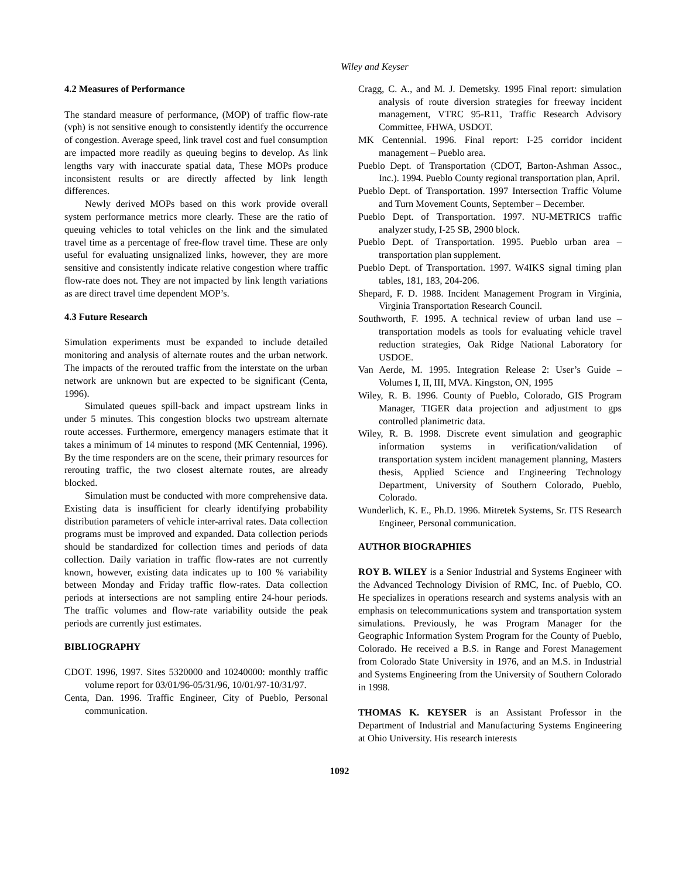Wiley and Keyser
4.2 Measures of Performance
The standard measure of performance, (MOP) of traffic flow-rate (vph) is not sensitive enough to consistently identify the occurrence of congestion. Average speed, link travel cost and fuel consumption are impacted more readily as queuing begins to develop. As link lengths vary with inaccurate spatial data, These MOPs produce inconsistent results or are directly affected by link length differences.
Newly derived MOPs based on this work provide overall system performance metrics more clearly. These are the ratio of queuing vehicles to total vehicles on the link and the simulated travel time as a percentage of free-flow travel time. These are only useful for evaluating unsignalized links, however, they are more sensitive and consistently indicate relative congestion where traffic flow-rate does not. They are not impacted by link length variations as are direct travel time dependent MOP’s.
4.3 Future Research
Simulation experiments must be expanded to include detailed monitoring and analysis of alternate routes and the urban network. The impacts of the rerouted traffic from the interstate on the urban network are unknown but are expected to be significant (Centa, 1996).
Simulated queues spill-back and impact upstream links in under 5 minutes. This congestion blocks two upstream alternate route accesses. Furthermore, emergency managers estimate that it takes a minimum of 14 minutes to respond (MK Centennial, 1996). By the time responders are on the scene, their primary resources for rerouting traffic, the two closest alternate routes, are already blocked.
Simulation must be conducted with more comprehensive data. Existing data is insufficient for clearly identifying probability distribution parameters of vehicle inter-arrival rates. Data collection programs must be improved and expanded. Data collection periods should be standardized for collection times and periods of data collection. Daily variation in traffic flow-rates are not currently known, however, existing data indicates up to 100 % variability between Monday and Friday traffic flow-rates. Data collection periods at intersections are not sampling entire 24-hour periods. The traffic volumes and flow-rate variability outside the peak periods are currently just estimates.
BIBLIOGRAPHY
CDOT. 1996, 1997. Sites 5320000 and 10240000: monthly traffic volume report for 03/01/96-05/31/96, 10/01/97-10/31/97.
Centa, Dan. 1996. Traffic Engineer, City of Pueblo, Personal communication.
Cragg, C. A., and M. J. Demetsky. 1995 Final report: simulation analysis of route diversion strategies for freeway incident management, VTRC 95-R11, Traffic Research Advisory Committee, FHWA, USDOT.
MK Centennial. 1996. Final report: I-25 corridor incident management – Pueblo area.
Pueblo Dept. of Transportation (CDOT, Barton-Ashman Assoc., Inc.). 1994. Pueblo County regional transportation plan, April.
Pueblo Dept. of Transportation. 1997 Intersection Traffic Volume and Turn Movement Counts, September – December.
Pueblo Dept. of Transportation. 1997. NU-METRICS traffic analyzer study, I-25 SB, 2900 block.
Pueblo Dept. of Transportation. 1995. Pueblo urban area – transportation plan supplement.
Pueblo Dept. of Transportation. 1997. W4IKS signal timing plan tables, 181, 183, 204-206.
Shepard, F. D. 1988. Incident Management Program in Virginia, Virginia Transportation Research Council.
Southworth, F. 1995. A technical review of urban land use – transportation models as tools for evaluating vehicle travel reduction strategies, Oak Ridge National Laboratory for USDOE.
Van Aerde, M. 1995. Integration Release 2: User’s Guide – Volumes I, II, III, MVA. Kingston, ON, 1995
Wiley, R. B. 1996. County of Pueblo, Colorado, GIS Program Manager, TIGER data projection and adjustment to gps controlled planimetric data.
Wiley, R. B. 1998. Discrete event simulation and geographic information systems in verification/validation of transportation system incident management planning, Masters thesis, Applied Science and Engineering Technology Department, University of Southern Colorado, Pueblo, Colorado.
Wunderlich, K. E., Ph.D. 1996. Mitretek Systems, Sr. ITS Research Engineer, Personal communication.
AUTHOR BIOGRAPHIES
ROY B. WILEY is a Senior Industrial and Systems Engineer with the Advanced Technology Division of RMC, Inc. of Pueblo, CO. He specializes in operations research and systems analysis with an emphasis on telecommunications system and transportation system simulations. Previously, he was Program Manager for the Geographic Information System Program for the County of Pueblo, Colorado. He received a B.S. in Range and Forest Management from Colorado State University in 1976, and an M.S. in Industrial and Systems Engineering from the University of Southern Colorado in 1998.
THOMAS K. KEYSER is an Assistant Professor in the Department of Industrial and Manufacturing Systems Engineering at Ohio University. His research interests
1092